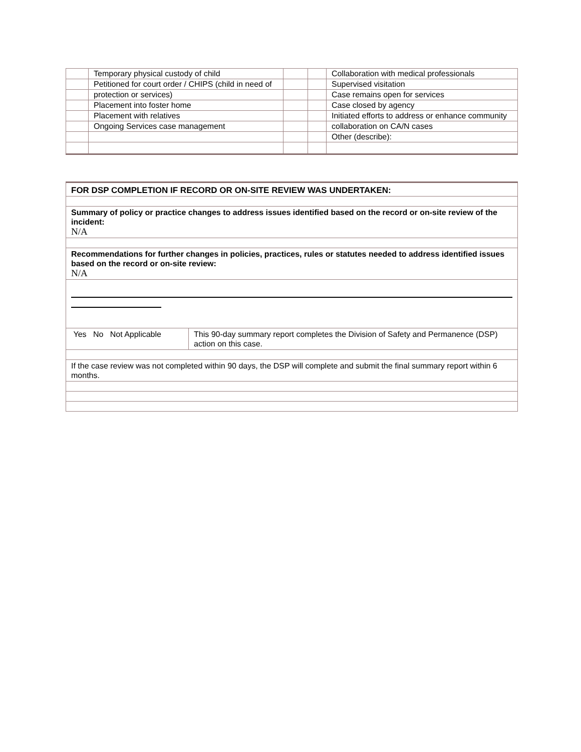| | Temporary physical custody of child | | | Collaboration with medical professionals |
| | Petitioned for court order / CHIPS (child in need of | | | Supervised visitation |
| | protection or services) | | | Case remains open for services |
| | Placement into foster home | | | Case closed by agency |
| | Placement with relatives | | | Initiated efforts to address or enhance community |
| | Ongoing Services case management | | | collaboration on CA/N cases |
| | | | | Other (describe): |
| FOR DSP COMPLETION IF RECORD OR ON-SITE REVIEW WAS UNDERTAKEN: | |
| Summary of policy or practice changes to address issues identified based on the record or on-site review of the incident: N/A | |
| Recommendations for further changes in policies, practices, rules or statutes needed to address identified issues based on the record or on-site review: N/A | |
| Yes No Not Applicable | This 90-day summary report completes the Division of Safety and Permanence (DSP) action on this case. |
| If the case review was not completed within 90 days, the DSP will complete and submit the final summary report within 6 months. | |